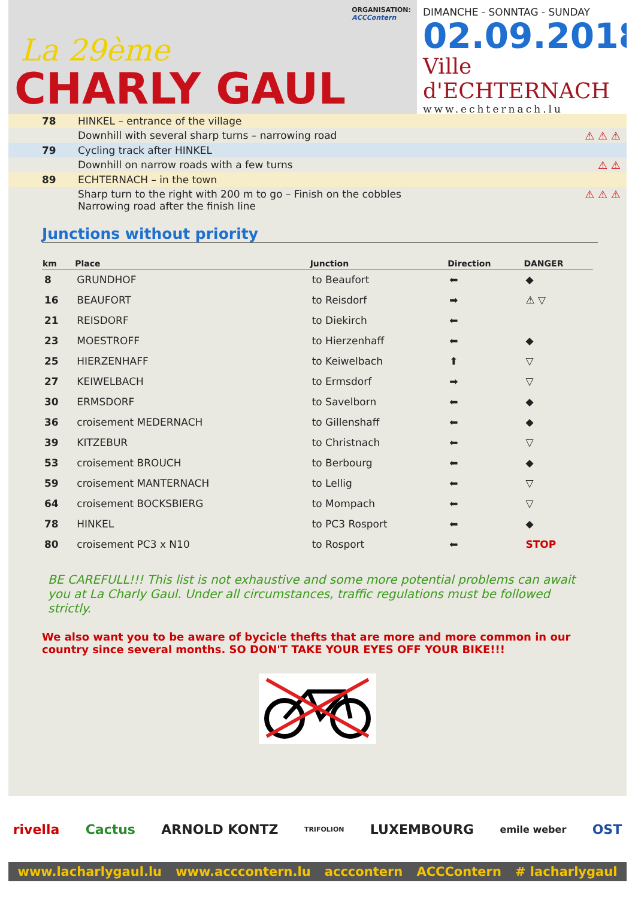La 29ème
CHARLY GAUL
ORGANISATION:
ACCContern
DIMANCHE - SONNTAG - SUNDAY
02.09.2018
Ville d'ECHTERNACH
www.echternach.lu
78 HINKEL – entrance of the village
Downhill with several sharp turns – narrowing road ⚠ ⚠ ⚠
79 Cycling track after HINKEL
Downhill on narrow roads with a few turns ⚠ ⚠
89 ECHTERNACH – in the town
Sharp turn to the right with 200 m to go – Finish on the cobbles
Narrowing road after the finish line ⚠ ⚠ ⚠
Junctions without priority
| km | Place | Junction | Direction | DANGER |
| --- | --- | --- | --- | --- |
| 8 | GRUNDHOF | to Beaufort | ⬅ | ◆ |
| 16 | BEAUFORT | to Reisdorf | ➡ | ⚠ ▽ |
| 21 | REISDORF | to Diekirch | ⬅ | |
| 23 | MOESTROFF | to Hierzenhaff | ⬅ | ◆ |
| 25 | HIERZENHAFF | to Keiwelbach | ⬆ | ▽ |
| 27 | KEIWELBACH | to Ermsdorf | ➡ | ▽ |
| 30 | ERMSDORF | to Savelborn | ⬅ | ◆ |
| 36 | croisement MEDERNACH | to Gillenshaff | ⬅ | ◆ |
| 39 | KITZEBUR | to Christnach | ⬅ | ▽ |
| 53 | croisement BROUCH | to Berbourg | ⬅ | ◆ |
| 59 | croisement MANTERNACH | to Lellig | ⬅ | ▽ |
| 64 | croisement BOCKSBIERG | to Mompach | ⬅ | ▽ |
| 78 | HINKEL | to PC3 Rosport | ⬅ | ◆ |
| 80 | croisement PC3 x N10 | to Rosport | ⬅ | STOP |
BE CAREFULL!!! This list is not exhaustive and some more potential problems can await you at La Charly Gaul. Under all circumstances, traffic regulations must be followed strictly.
We also want you to be aware of bycicle thefts that are more and more common in our country since several months. SO DON'T TAKE YOUR EYES OFF YOUR BIKE!!!
rivella Cactus ARNOLD KONTZ TRIFOLION LUXEMBOURG emile weber OST
www.lacharlygaul.lu www.acccontern.lu acccontern ACCContern # lacharlygaul